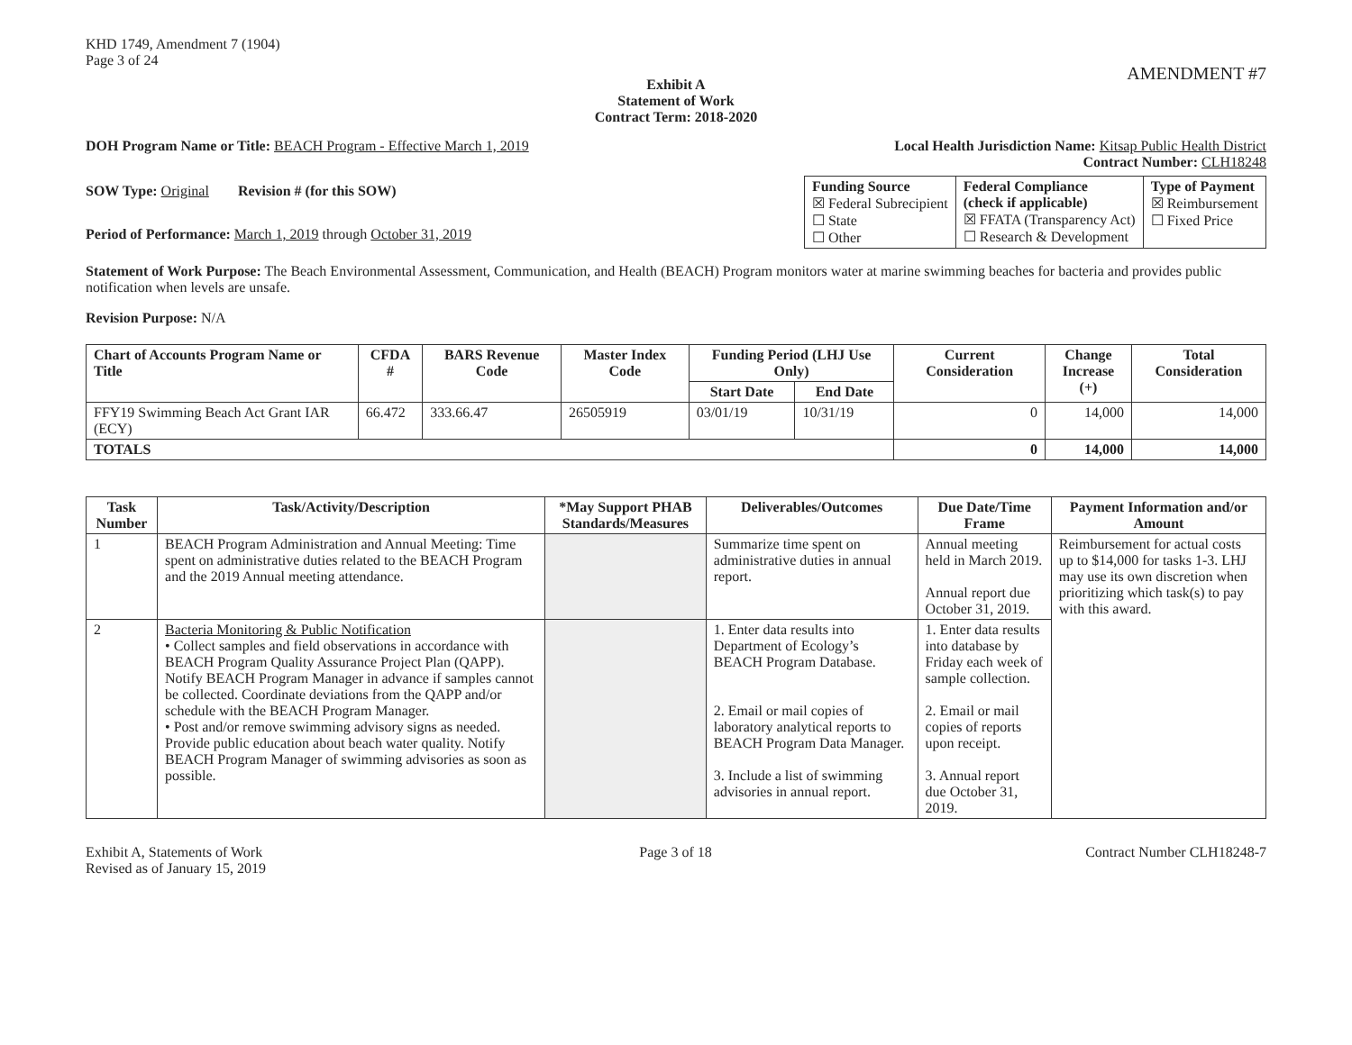KHD 1749, Amendment 7 (1904)
Page 3 of 24
AMENDMENT #7
Exhibit A
Statement of Work
Contract Term: 2018-2020
DOH Program Name or Title: BEACH Program - Effective March 1, 2019
Local Health Jurisdiction Name: Kitsap Public Health District
Contract Number: CLH18248
SOW Type: Original Revision # (for this SOW)
Period of Performance: March 1, 2019 through October 31, 2019
| Funding Source ☒ Federal Subrecipient ☐ State ☐ Other | Federal Compliance (check if applicable) ☒ FFATA (Transparency Act) ☐ Research & Development | Type of Payment ☒ Reimbursement ☐ Fixed Price |
Statement of Work Purpose: The Beach Environmental Assessment, Communication, and Health (BEACH) Program monitors water at marine swimming beaches for bacteria and provides public notification when levels are unsafe.
Revision Purpose: N/A
| Chart of Accounts Program Name or Title | CFDA # | BARS Revenue Code | Master Index Code | Funding Period (LHJ Use Only) | | Current Consideration | Change Increase (+) | Total Consideration |
| --- | --- | --- | --- | --- | --- | --- | --- | --- |
| | | | | Start Date | End Date | | | |
| FFY19 Swimming Beach Act Grant IAR (ECY) | 66.472 | 333.66.47 | 26505919 | 03/01/19 | 10/31/19 | 0 | 14,000 | 14,000 |
| TOTALS | | | | | | 0 | 14,000 | 14,000 |
| Task Number | Task/Activity/Description | *May Support PHAB Standards/Measures | Deliverables/Outcomes | Due Date/Time Frame | Payment Information and/or Amount |
| --- | --- | --- | --- | --- | --- |
| 1 | BEACH Program Administration and Annual Meeting: Time spent on administrative duties related to the BEACH Program and the 2019 Annual meeting attendance. | | Summarize time spent on administrative duties in annual report. | Annual meeting held in March 2019. Annual report due October 31, 2019. | Reimbursement for actual costs up to $14,000 for tasks 1-3. LHJ may use its own discretion when prioritizing which task(s) to pay with this award. |
| 2 | Bacteria Monitoring & Public Notification • Collect samples and field observations in accordance with BEACH Program Quality Assurance Project Plan (QAPP). Notify BEACH Program Manager in advance if samples cannot be collected. Coordinate deviations from the QAPP and/or schedule with the BEACH Program Manager. • Post and/or remove swimming advisory signs as needed. Provide public education about beach water quality. Notify BEACH Program Manager of swimming advisories as soon as possible. | | 1. Enter data results into Department of Ecology’s BEACH Program Database. 2. Email or mail copies of laboratory analytical reports to BEACH Program Data Manager. 3. Include a list of swimming advisories in annual report. | 1. Enter data results into database by Friday each week of sample collection. 2. Email or mail copies of reports upon receipt. 3. Annual report due October 31, 2019. | |
Exhibit A, Statements of Work
Revised as of January 15, 2019
Page 3 of 18 Contract Number CLH18248-7